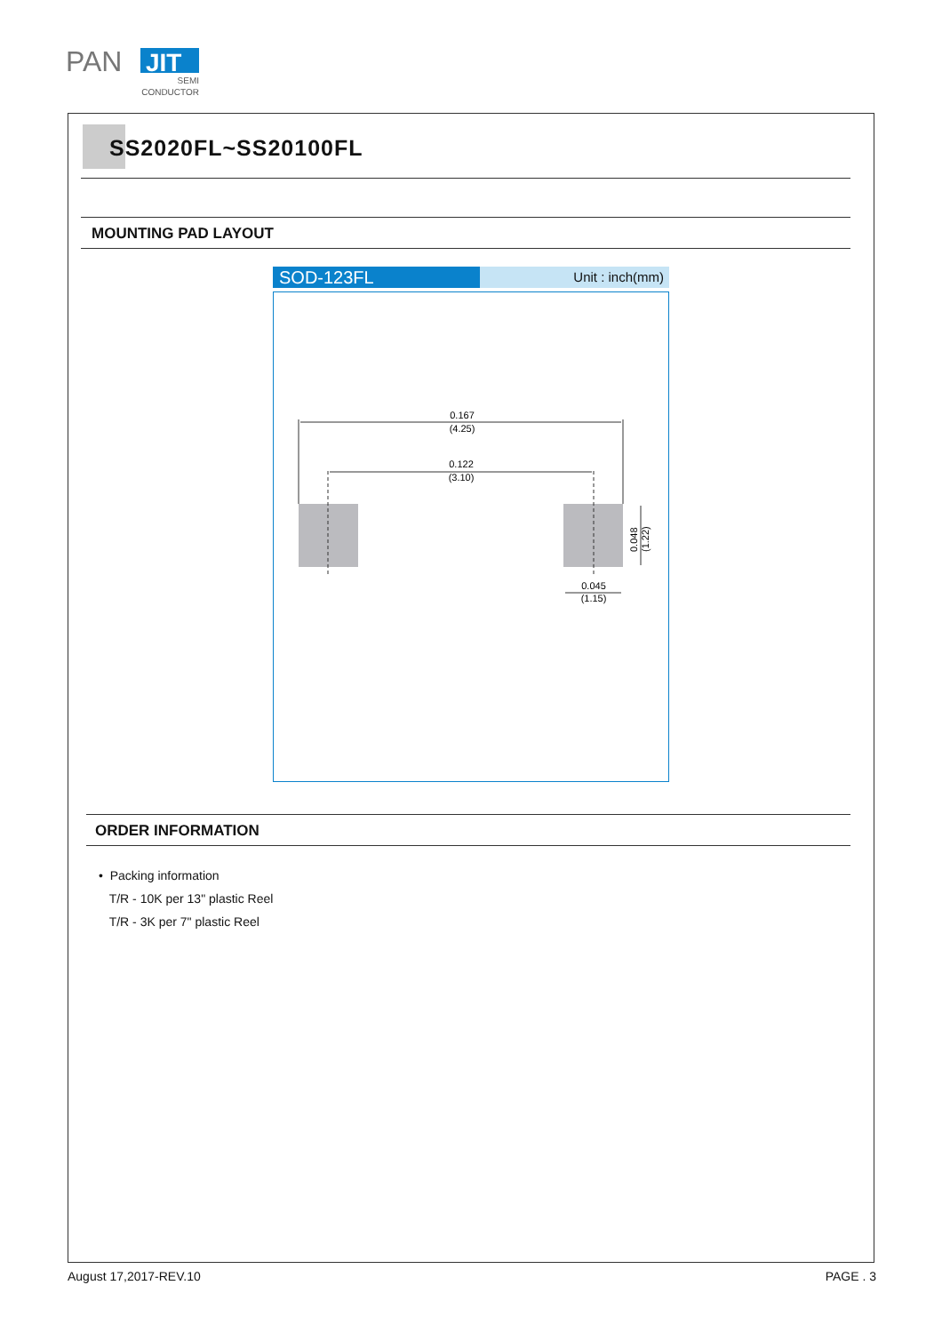PAN
JIT
SEMI
CONDUCTOR
SS2020FL~SS20100FL
MOUNTING PAD LAYOUT
SOD-123FL
Unit : inch(mm)
0.167
(4.25)
0.122
(3.10)
0.048
(1.22)
0.045
(1.15)
ORDER INFORMATION
• Packing information
T/R - 10K per 13" plastic Reel
T/R - 3K per 7" plastic Reel
August 17,2017-REV.10 PAGE . 3